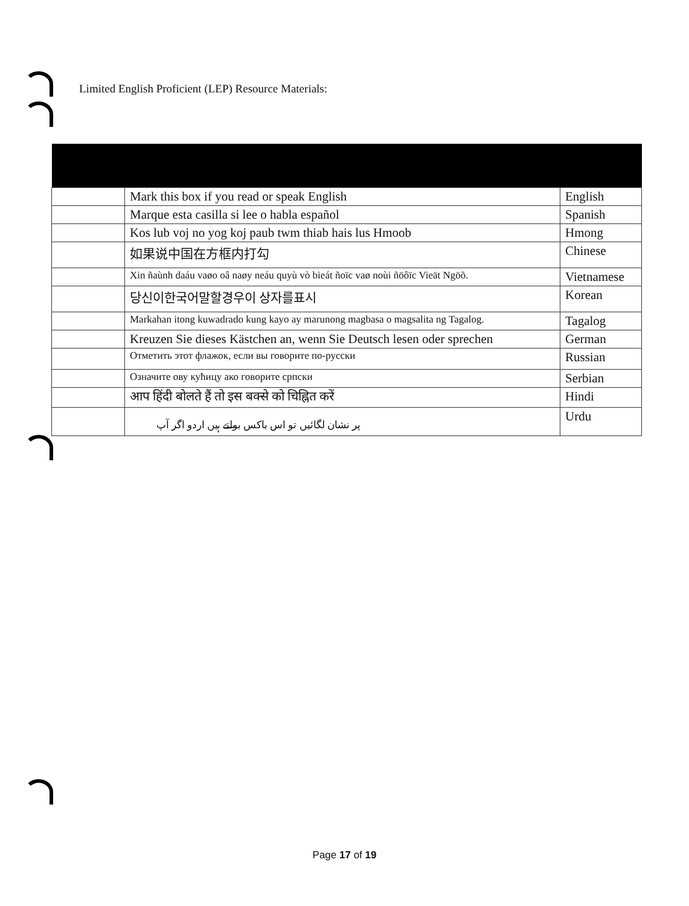Limited English Proficient (LEP) Resource Materials:
| | Mark this box if you read or speak English | English |
| | Marque esta casilla si lee o habla español | Spanish |
| | Kos lub voj no yog koj paub twm thiab hais lus Hmoob | Hmong |
| | 如果说中国在方框内打勾 | Chinese |
| | Xin ñaùnh daáu vaøo oâ naøy neáu quyù vò bieát ñoïc vaø noùi ñöôïc Vieät Ngöõ. | Vietnamese |
| | 당신이한국어말할경우이 상자를표시 | Korean |
| | Markahan itong kuwadrado kung kayo ay marunong magbasa o magsalita ng Tagalog. | Tagalog |
| | Kreuzen Sie dieses Kästchen an, wenn Sie Deutsch lesen oder sprechen | German |
| | Отметить этот флажок, если вы говорите по-русски | Russian |
| | Означите ову кућицу ако говорите српски | Serbian |
| | आप हिंदी बोलते हैं तो इस बक्से को चिह्नित करें | Hindi |
| | پر نشان لگائیں تو اس باکس بولتے ہیں اردو اگر آپ | Urdu |
Page 17 of 19